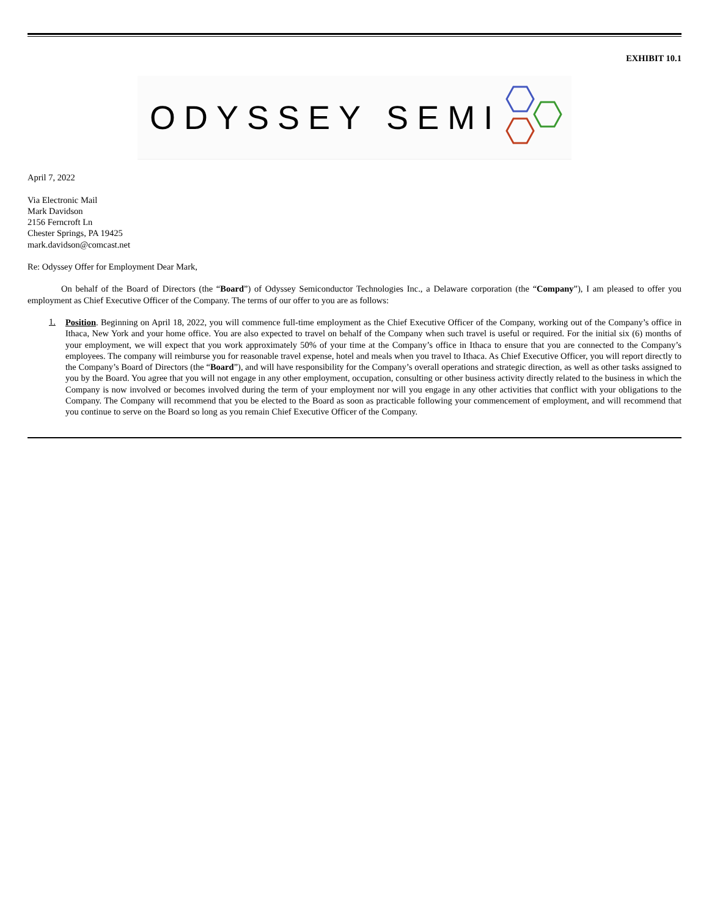EXHIBIT 10.1
ODYSSEY SEMI
April 7, 2022
Via Electronic Mail
Mark Davidson
2156 Ferncroft Ln
Chester Springs, PA 19425
mark.davidson@comcast.net
Re: Odyssey Offer for Employment Dear Mark,
On behalf of the Board of Directors (the “Board”) of Odyssey Semiconductor Technologies Inc., a Delaware corporation (the “Company”), I am pleased to offer you employment as Chief Executive Officer of the Company. The terms of our offer to you are as follows:
1.
Position. Beginning on April 18, 2022, you will commence full-time employment as the Chief Executive Officer of the Company, working out of the Company’s office in Ithaca, New York and your home office. You are also expected to travel on behalf of the Company when such travel is useful or required. For the initial six (6) months of your employment, we will expect that you work approximately 50% of your time at the Company’s office in Ithaca to ensure that you are connected to the Company’s employees. The company will reimburse you for reasonable travel expense, hotel and meals when you travel to Ithaca. As Chief Executive Officer, you will report directly to the Company’s Board of Directors (the “Board”), and will have responsibility for the Company’s overall operations and strategic direction, as well as other tasks assigned to you by the Board. You agree that you will not engage in any other employment, occupation, consulting or other business activity directly related to the business in which the Company is now involved or becomes involved during the term of your employment nor will you engage in any other activities that conflict with your obligations to the Company. The Company will recommend that you be elected to the Board as soon as practicable following your commencement of employment, and will recommend that you continue to serve on the Board so long as you remain Chief Executive Officer of the Company.